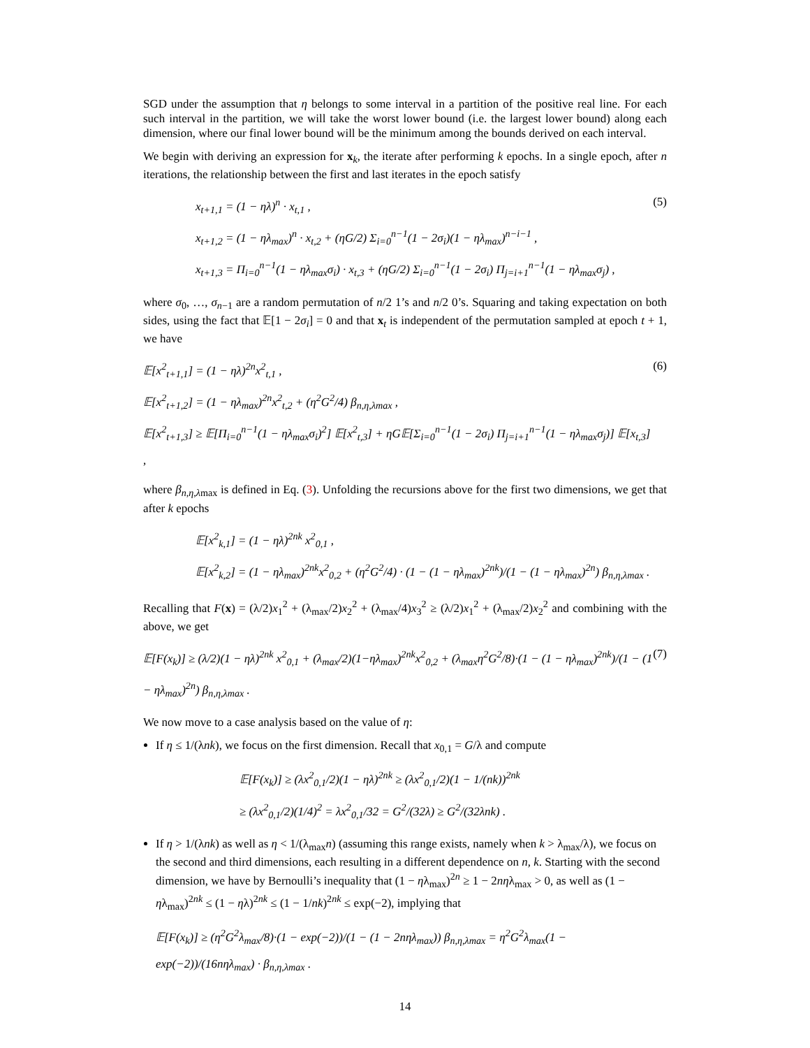SGD under the assumption that η belongs to some interval in a partition of the positive real line. For each such interval in the partition, we will take the worst lower bound (i.e. the largest lower bound) along each dimension, where our final lower bound will be the minimum among the bounds derived on each interval.
We begin with deriving an expression for x<sub>k</sub>, the iterate after performing k epochs. In a single epoch, after n iterations, the relationship between the first and last iterates in the epoch satisfy
x<sub>t+1,1</sub> = (1 − ηλ)<sup>n</sup> · x<sub>t,1</sub> ,
x<sub>t+1,2</sub> = (1 − ηλ<sub>max</sub>)<sup>n</sup> · x<sub>t,2</sub> + (ηG/2) Σ<sub>i=0</sub><sup>n−1</sup>(1 − 2σ<sub>i</sub>)(1 − ηλ<sub>max</sub>)<sup>n−i−1</sup> ,
x<sub>t+1,3</sub> = Π<sub>i=0</sub><sup>n−1</sup>(1 − ηλ<sub>max</sub>σ<sub>i</sub>) · x<sub>t,3</sub> + (ηG/2) Σ<sub>i=0</sub><sup>n−1</sup>(1 − 2σ<sub>i</sub>) Π<sub>j=i+1</sub><sup>n−1</sup>(1 − ηλ<sub>max</sub>σ<sub>j</sub>) ,
(5)
where σ<sub>0</sub>, …, σ<sub>n−1</sub> are a random permutation of n/2 1’s and n/2 0’s. Squaring and taking expectation on both sides, using the fact that 𝔼[1 − 2σ<sub>i</sub>] = 0 and that x<sub>t</sub> is independent of the permutation sampled at epoch t + 1, we have
𝔼[x<sup>2</sup><sub>t+1,1</sub>] = (1 − ηλ)<sup>2n</sup>x<sup>2</sup><sub>t,1</sub> ,
𝔼[x<sup>2</sup><sub>t+1,2</sub>] = (1 − ηλ<sub>max</sub>)<sup>2n</sup>x<sup>2</sup><sub>t,2</sub> + (η<sup>2</sup>G<sup>2</sup>/4) β<sub>n,η,λmax</sub> ,
𝔼[x<sup>2</sup><sub>t+1,3</sub>] ≥ 𝔼[Π<sub>i=0</sub><sup>n−1</sup>(1 − ηλ<sub>max</sub>σ<sub>i</sub>)<sup>2</sup>] 𝔼[x<sup>2</sup><sub>t,3</sub>] + ηG𝔼[Σ<sub>i=0</sub><sup>n−1</sup>(1 − 2σ<sub>i</sub>) Π<sub>j=i+1</sub><sup>n−1</sup>(1 − ηλ<sub>max</sub>σ<sub>j</sub>)] 𝔼[x<sub>t,3</sub>] ,
(6)
where β<sub>n,η,λmax</sub> is defined in Eq. (3). Unfolding the recursions above for the first two dimensions, we get that after k epochs
𝔼[x<sup>2</sup><sub>k,1</sub>] = (1 − ηλ)<sup>2nk</sup> x<sup>2</sup><sub>0,1</sub> ,
𝔼[x<sup>2</sup><sub>k,2</sub>] = (1 − ηλ<sub>max</sub>)<sup>2nk</sup>x<sup>2</sup><sub>0,2</sub> + (η<sup>2</sup>G<sup>2</sup>/4) · (1 − (1 − ηλ<sub>max</sub>)<sup>2nk</sup>)/(1 − (1 − ηλ<sub>max</sub>)<sup>2n</sup>) β<sub>n,η,λmax</sub> .
Recalling that F(x) = (λ/2)x<sub>1</sub><sup>2</sup> + (λ<sub>max</sub>/2)x<sub>2</sub><sup>2</sup> + (λ<sub>max</sub>/4)x<sub>3</sub><sup>2</sup> ≥ (λ/2)x<sub>1</sub><sup>2</sup> + (λ<sub>max</sub>/2)x<sub>2</sub><sup>2</sup> and combining with the above, we get
𝔼[F(x<sub>k</sub>)] ≥ (λ/2)(1 − ηλ)<sup>2nk</sup> x<sup>2</sup><sub>0,1</sub> + (λ<sub>max</sub>/2)(1−ηλ<sub>max</sub>)<sup>2nk</sup>x<sup>2</sup><sub>0,2</sub> + (λ<sub>max</sub>η<sup>2</sup>G<sup>2</sup>/8)·(1 − (1 − ηλ<sub>max</sub>)<sup>2nk</sup>)/(1 − (1 − ηλ<sub>max</sub>)<sup>2n</sup>) β<sub>n,η,λmax</sub> .
(7)
We now move to a case analysis based on the value of η:
If η ≤ 1/(λnk), we focus on the first dimension. Recall that x<sub>0,1</sub> = G/λ and compute
𝔼[F(x<sub>k</sub>)] ≥ (λx<sup>2</sup><sub>0,1</sub>/2)(1 − ηλ)<sup>2nk</sup> ≥ (λx<sup>2</sup><sub>0,1</sub>/2)(1 − 1/(nk))<sup>2nk</sup>
≥ (λx<sup>2</sup><sub>0,1</sub>/2)(1/4)<sup>2</sup> = λx<sup>2</sup><sub>0,1</sub>/32 = G<sup>2</sup>/(32λ) ≥ G<sup>2</sup>/(32λnk) .
If η > 1/(λnk) as well as η < 1/(λ<sub>max</sub>n) (assuming this range exists, namely when k > λ<sub>max</sub>/λ), we focus on the second and third dimensions, each resulting in a different dependence on n, k. Starting with the second dimension, we have by Bernoulli’s inequality that (1 − ηλ<sub>max</sub>)<sup>2n</sup> ≥ 1 − 2nηλ<sub>max</sub> > 0, as well as (1 − ηλ<sub>max</sub>)<sup>2nk</sup> ≤ (1 − ηλ)<sup>2nk</sup> ≤ (1 − 1/nk)<sup>2nk</sup> ≤ exp(−2), implying that
𝔼[F(x<sub>k</sub>)] ≥ (η<sup>2</sup>G<sup>2</sup>λ<sub>max</sub>/8)·(1 − exp(−2))/(1 − (1 − 2nηλ<sub>max</sub>)) β<sub>n,η,λmax</sub> = η<sup>2</sup>G<sup>2</sup>λ<sub>max</sub>(1 − exp(−2))/(16nηλ<sub>max</sub>) · β<sub>n,η,λmax</sub> .
14